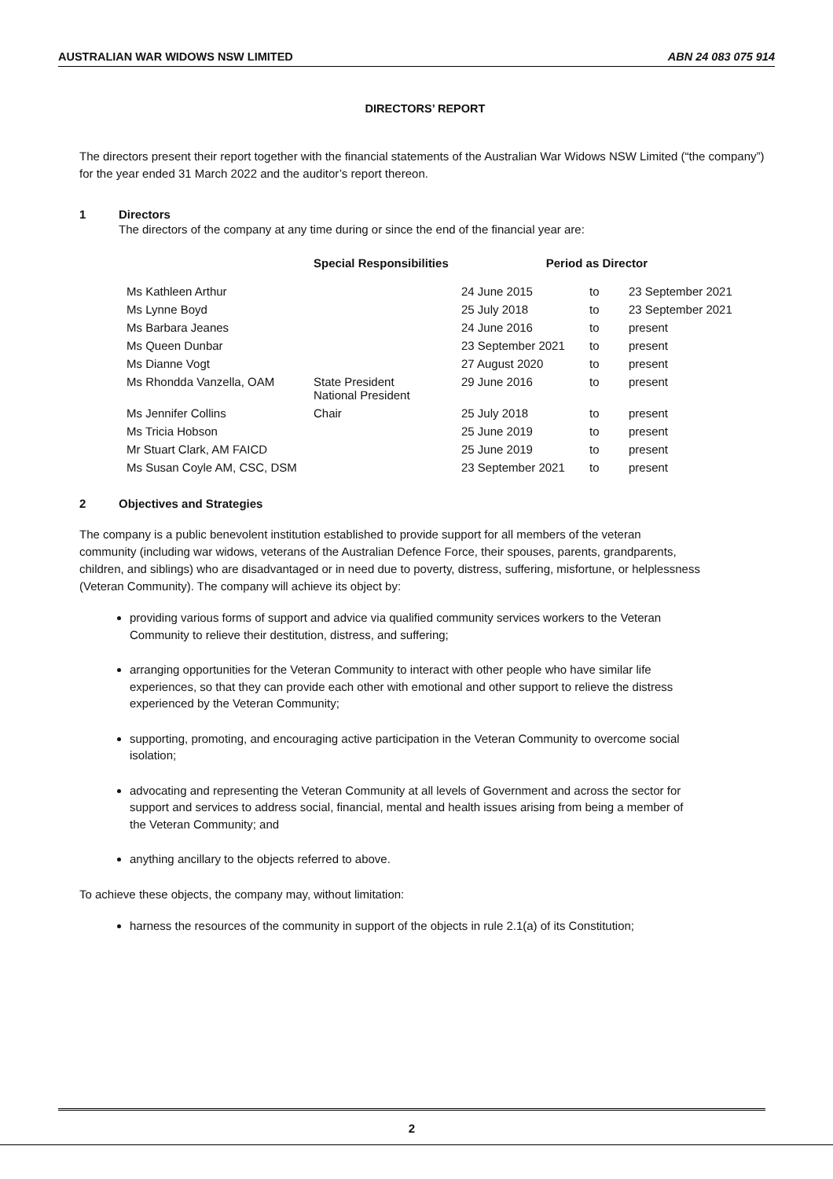AUSTRALIAN WAR WIDOWS NSW LIMITED ABN 24 083 075 914
DIRECTORS’ REPORT
The directors present their report together with the financial statements of the Australian War Widows NSW Limited (“the company”) for the year ended 31 March 2022 and the auditor’s report thereon.
1 Directors
The directors of the company at any time during or since the end of the financial year are:
| | Special Responsibilities | Period as Director | | |
| --- | --- | --- | --- | --- |
| Ms Kathleen Arthur | | 24 June 2015 | to | 23 September 2021 |
| Ms Lynne Boyd | | 25 July 2018 | to | 23 September 2021 |
| Ms Barbara Jeanes | | 24 June 2016 | to | present |
| Ms Queen Dunbar | | 23 September 2021 | to | present |
| Ms Dianne Vogt | | 27 August 2020 | to | present |
| Ms Rhondda Vanzella, OAM | State President National President | 29 June 2016 | to | present |
| Ms Jennifer Collins | Chair | 25 July 2018 | to | present |
| Ms Tricia Hobson | | 25 June 2019 | to | present |
| Mr Stuart Clark, AM FAICD | | 25 June 2019 | to | present |
| Ms Susan Coyle AM, CSC, DSM | | 23 September 2021 | to | present |
2 Objectives and Strategies
The company is a public benevolent institution established to provide support for all members of the veteran community (including war widows, veterans of the Australian Defence Force, their spouses, parents, grandparents, children, and siblings) who are disadvantaged or in need due to poverty, distress, suffering, misfortune, or helplessness (Veteran Community). The company will achieve its object by:
providing various forms of support and advice via qualified community services workers to the Veteran Community to relieve their destitution, distress, and suffering;
arranging opportunities for the Veteran Community to interact with other people who have similar life experiences, so that they can provide each other with emotional and other support to relieve the distress experienced by the Veteran Community;
supporting, promoting, and encouraging active participation in the Veteran Community to overcome social isolation;
advocating and representing the Veteran Community at all levels of Government and across the sector for support and services to address social, financial, mental and health issues arising from being a member of the Veteran Community; and
anything ancillary to the objects referred to above.
To achieve these objects, the company may, without limitation:
harness the resources of the community in support of the objects in rule 2.1(a) of its Constitution;
2